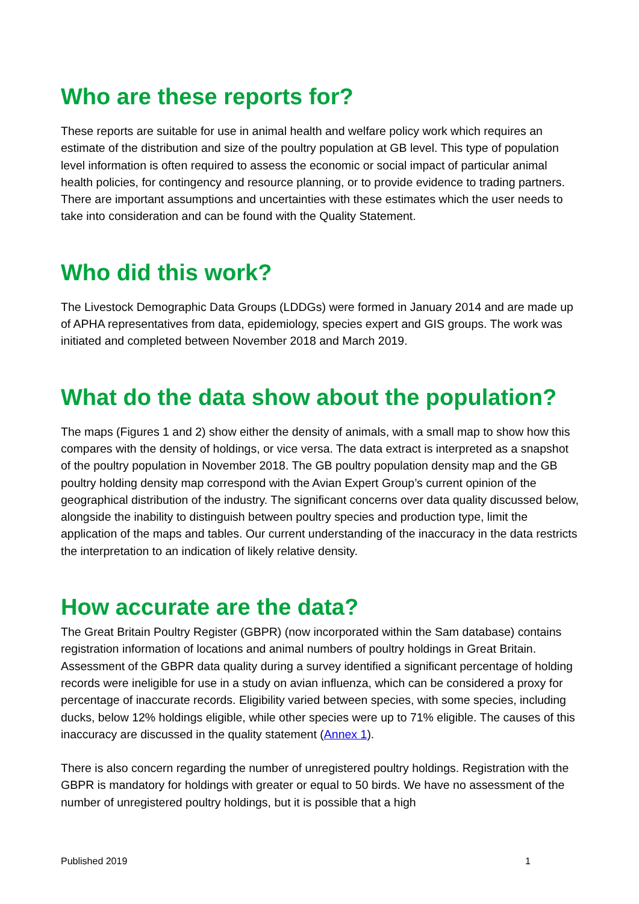Who are these reports for?
These reports are suitable for use in animal health and welfare policy work which requires an estimate of the distribution and size of the poultry population at GB level. This type of population level information is often required to assess the economic or social impact of particular animal health policies, for contingency and resource planning, or to provide evidence to trading partners. There are important assumptions and uncertainties with these estimates which the user needs to take into consideration and can be found with the Quality Statement.
Who did this work?
The Livestock Demographic Data Groups (LDDGs) were formed in January 2014 and are made up of APHA representatives from data, epidemiology, species expert and GIS groups. The work was initiated and completed between November 2018 and March 2019.
What do the data show about the population?
The maps (Figures 1 and 2) show either the density of animals, with a small map to show how this compares with the density of holdings, or vice versa. The data extract is interpreted as a snapshot of the poultry population in November 2018. The GB poultry population density map and the GB poultry holding density map correspond with the Avian Expert Group’s current opinion of the geographical distribution of the industry. The significant concerns over data quality discussed below, alongside the inability to distinguish between poultry species and production type, limit the application of the maps and tables. Our current understanding of the inaccuracy in the data restricts the interpretation to an indication of likely relative density.
How accurate are the data?
The Great Britain Poultry Register (GBPR) (now incorporated within the Sam database) contains registration information of locations and animal numbers of poultry holdings in Great Britain. Assessment of the GBPR data quality during a survey identified a significant percentage of holding records were ineligible for use in a study on avian influenza, which can be considered a proxy for percentage of inaccurate records. Eligibility varied between species, with some species, including ducks, below 12% holdings eligible, while other species were up to 71% eligible. The causes of this inaccuracy are discussed in the quality statement (Annex 1).
There is also concern regarding the number of unregistered poultry holdings. Registration with the GBPR is mandatory for holdings with greater or equal to 50 birds. We have no assessment of the number of unregistered poultry holdings, but it is possible that a high
Published 2019 1